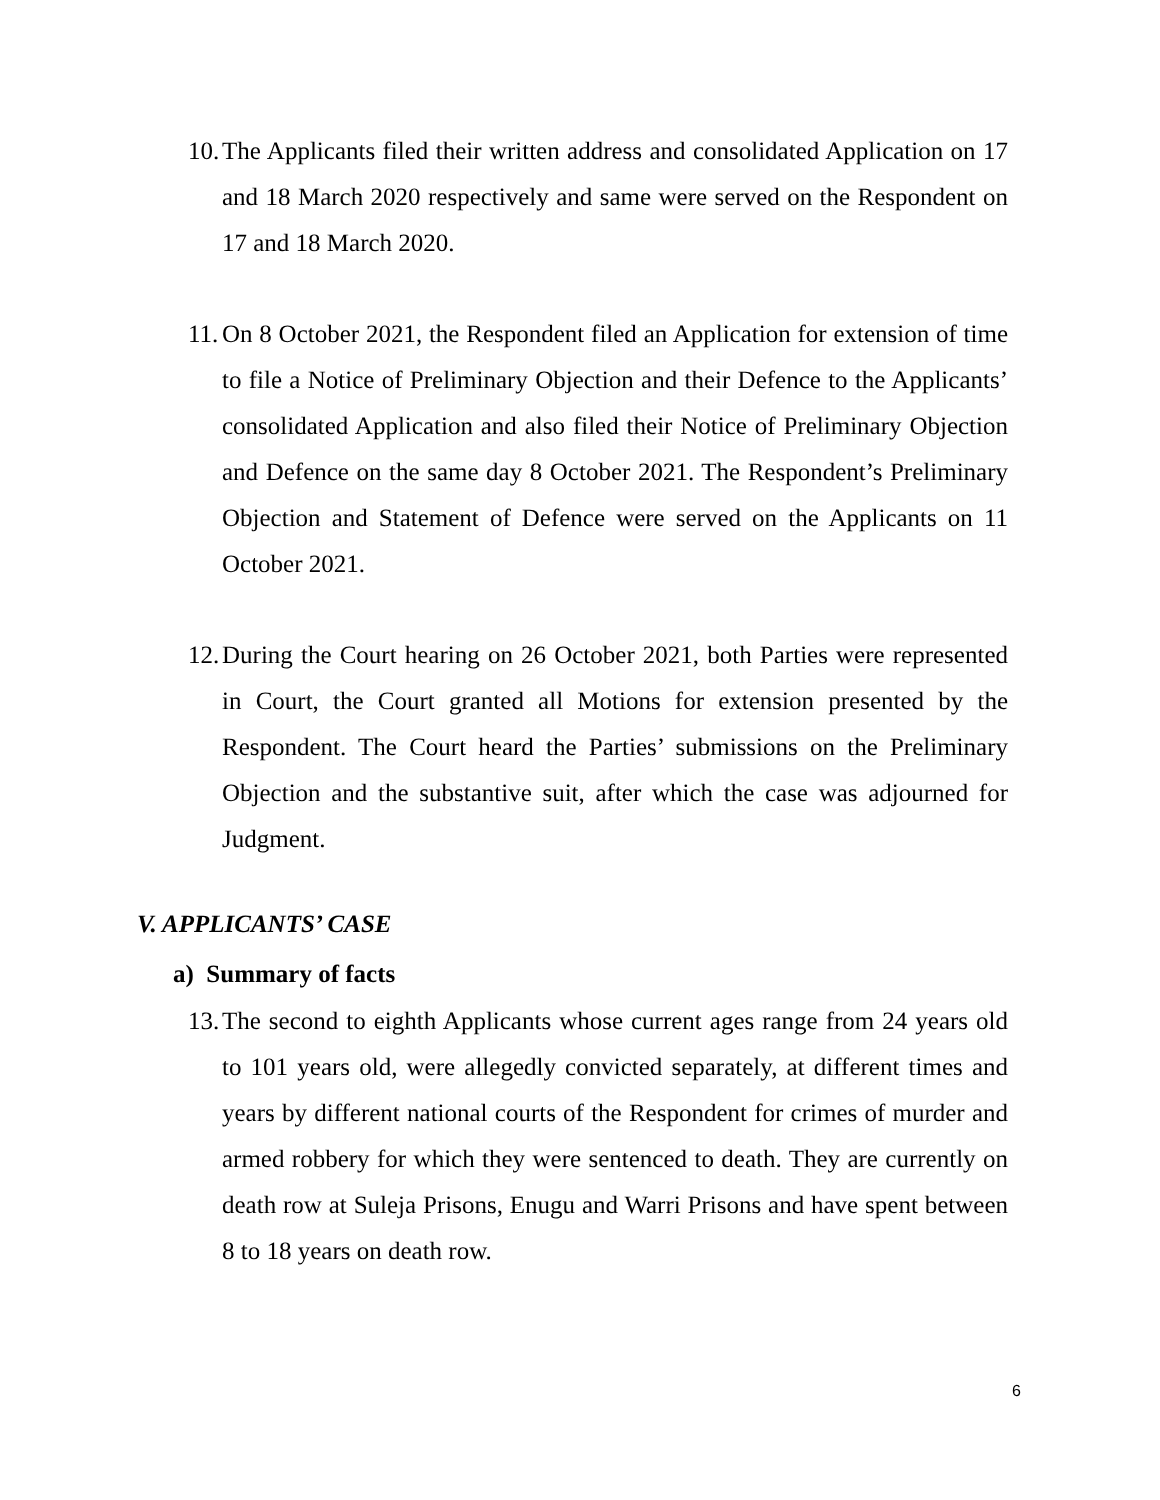10. The Applicants filed their written address and consolidated Application on 17 and 18 March 2020 respectively and same were served on the Respondent on 17 and 18 March 2020.
11. On 8 October 2021, the Respondent filed an Application for extension of time to file a Notice of Preliminary Objection and their Defence to the Applicants’ consolidated Application and also filed their Notice of Preliminary Objection and Defence on the same day 8 October 2021. The Respondent’s Preliminary Objection and Statement of Defence were served on the Applicants on 11 October 2021.
12. During the Court hearing on 26 October 2021, both Parties were represented in Court, the Court granted all Motions for extension presented by the Respondent. The Court heard the Parties’ submissions on the Preliminary Objection and the substantive suit, after which the case was adjourned for Judgment.
V. APPLICANTS’ CASE
a) Summary of facts
13. The second to eighth Applicants whose current ages range from 24 years old to 101 years old, were allegedly convicted separately, at different times and years by different national courts of the Respondent for crimes of murder and armed robbery for which they were sentenced to death. They are currently on death row at Suleja Prisons, Enugu and Warri Prisons and have spent between 8 to 18 years on death row.
6